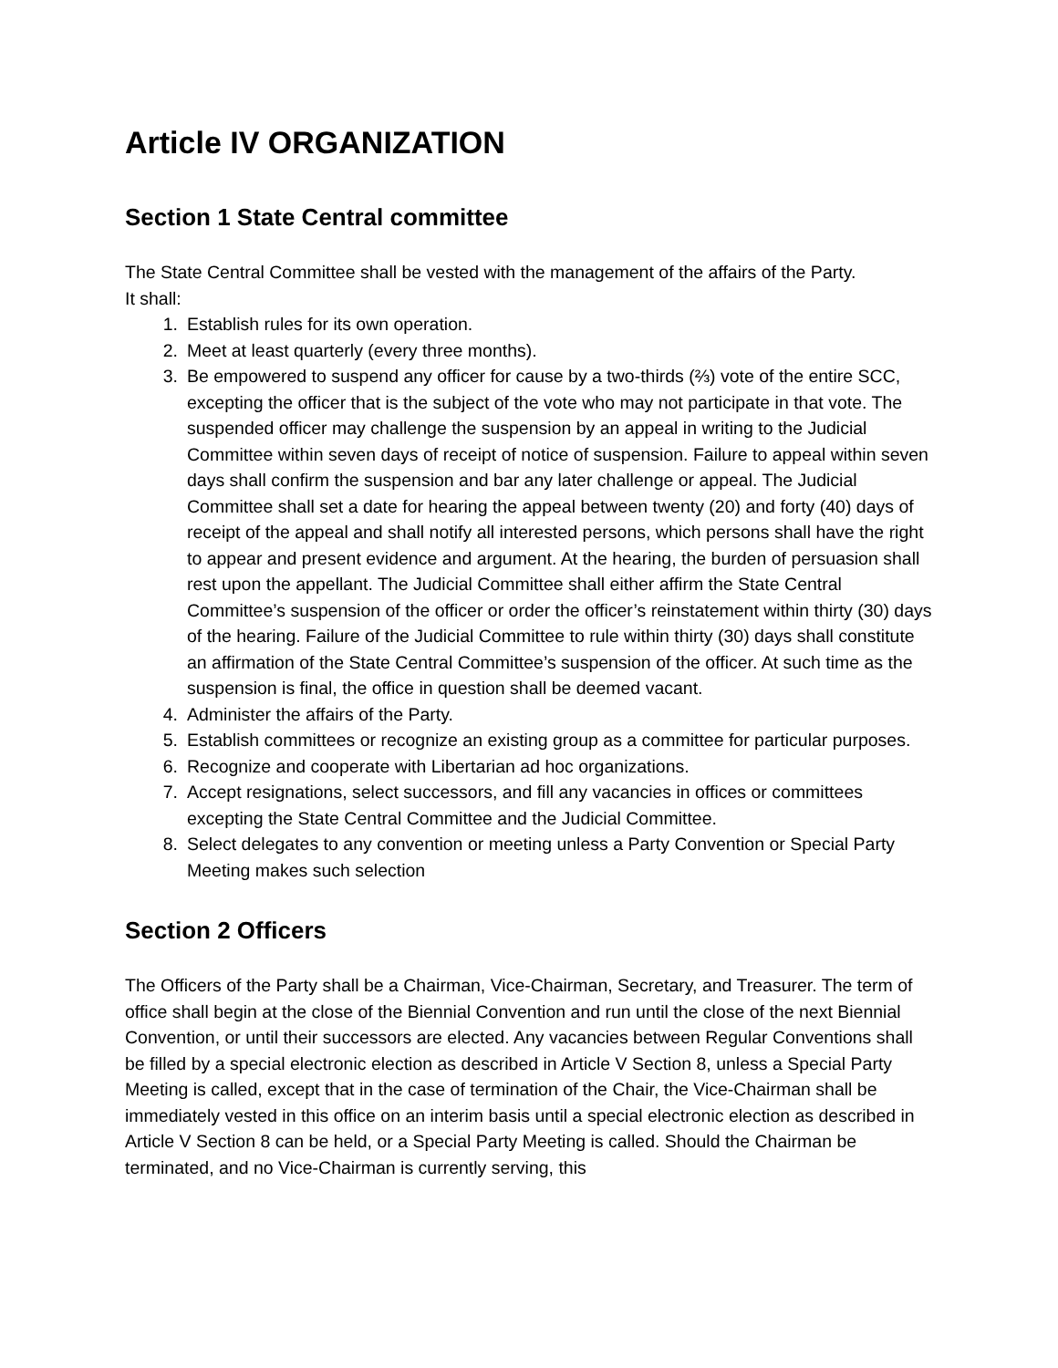Article IV ORGANIZATION
Section 1 State Central committee
The State Central Committee shall be vested with the management of the affairs of the Party.
It shall:
1. Establish rules for its own operation.
2. Meet at least quarterly (every three months).
3. Be empowered to suspend any officer for cause by a two-thirds (⅔) vote of the entire SCC, excepting the officer that is the subject of the vote who may not participate in that vote. The suspended officer may challenge the suspension by an appeal in writing to the Judicial Committee within seven days of receipt of notice of suspension. Failure to appeal within seven days shall confirm the suspension and bar any later challenge or appeal. The Judicial Committee shall set a date for hearing the appeal between twenty (20) and forty (40) days of receipt of the appeal and shall notify all interested persons, which persons shall have the right to appear and present evidence and argument. At the hearing, the burden of persuasion shall rest upon the appellant. The Judicial Committee shall either affirm the State Central Committee’s suspension of the officer or order the officer’s reinstatement within thirty (30) days of the hearing. Failure of the Judicial Committee to rule within thirty (30) days shall constitute an affirmation of the State Central Committee’s suspension of the officer. At such time as the suspension is final, the office in question shall be deemed vacant.
4. Administer the affairs of the Party.
5. Establish committees or recognize an existing group as a committee for particular purposes.
6. Recognize and cooperate with Libertarian ad hoc organizations.
7. Accept resignations, select successors, and fill any vacancies in offices or committees excepting the State Central Committee and the Judicial Committee.
8. Select delegates to any convention or meeting unless a Party Convention or Special Party Meeting makes such selection
Section 2 Officers
The Officers of the Party shall be a Chairman, Vice-Chairman, Secretary, and Treasurer. The term of office shall begin at the close of the Biennial Convention and run until the close of the next Biennial Convention, or until their successors are elected. Any vacancies between Regular Conventions shall be filled by a special electronic election as described in Article V Section 8, unless a Special Party Meeting is called, except that in the case of termination of the Chair, the Vice-Chairman shall be immediately vested in this office on an interim basis until a special electronic election as described in Article V Section 8 can be held, or a Special Party Meeting is called. Should the Chairman be terminated, and no Vice-Chairman is currently serving, this